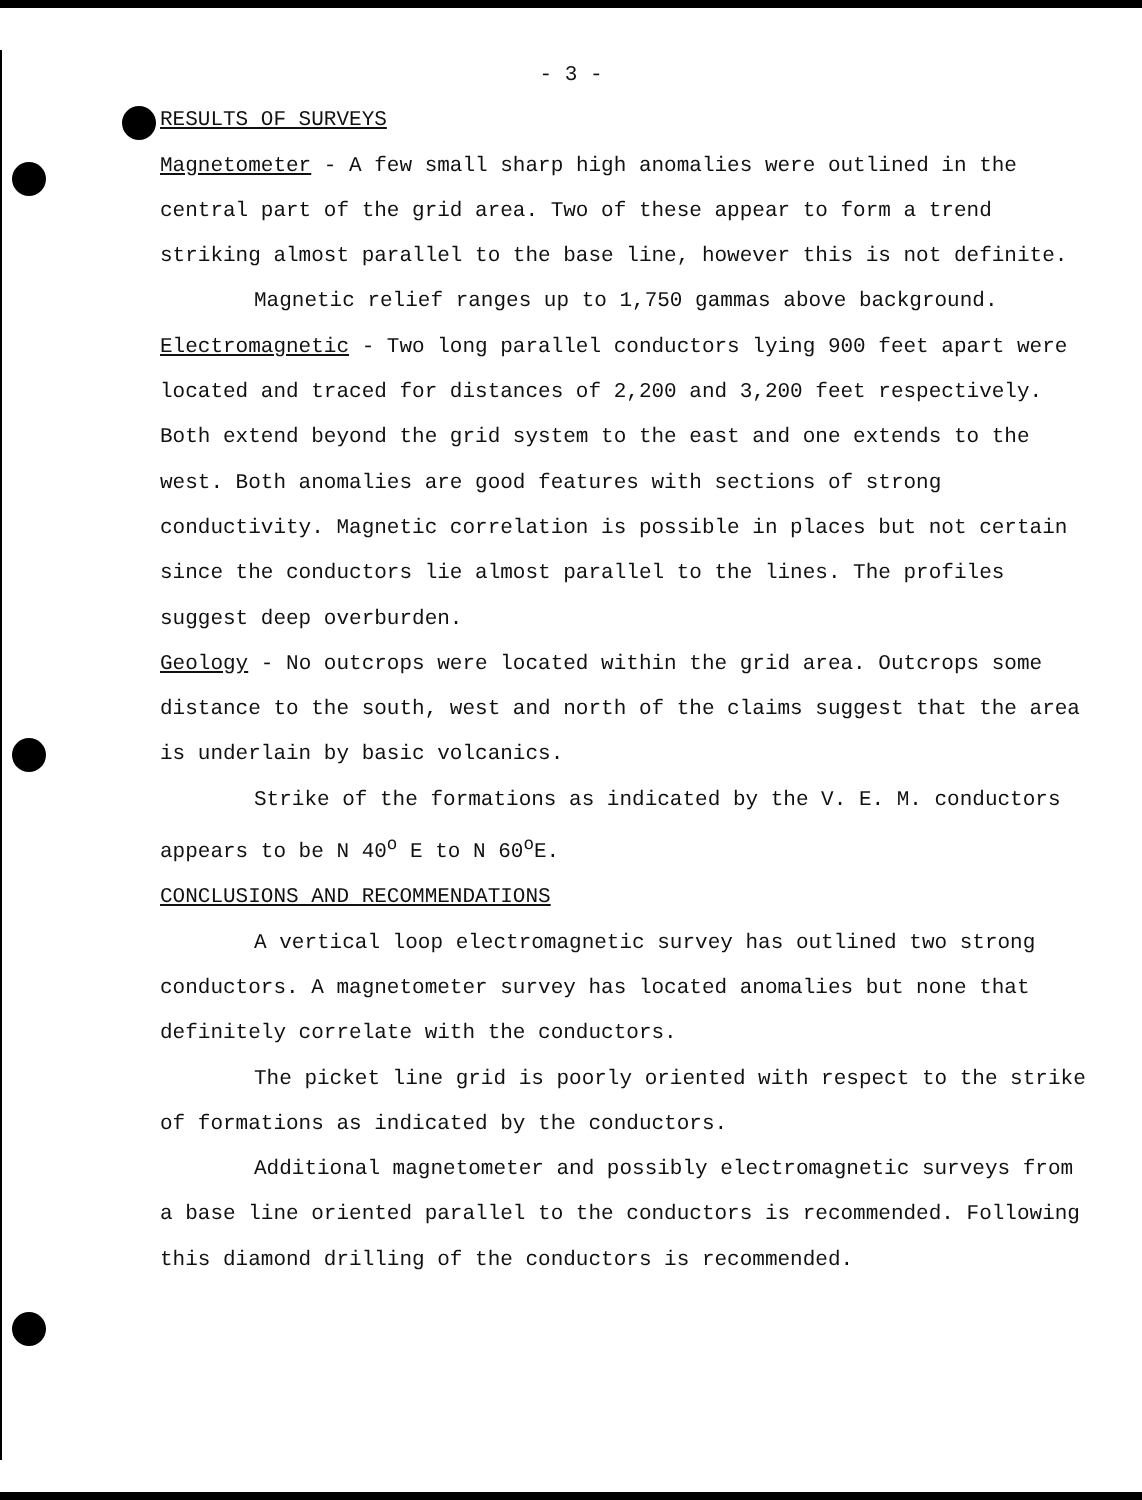- 3 -
RESULTS OF SURVEYS
Magnetometer - A few small sharp high anomalies were outlined in the central part of the grid area. Two of these appear to form a trend striking almost parallel to the base line, however this is not definite.
Magnetic relief ranges up to 1,750 gammas above background.
Electromagnetic - Two long parallel conductors lying 900 feet apart were located and traced for distances of 2,200 and 3,200 feet respectively. Both extend beyond the grid system to the east and one extends to the west. Both anomalies are good features with sections of strong conductivity. Magnetic correlation is possible in places but not certain since the conductors lie almost parallel to the lines. The profiles suggest deep overburden.
Geology - No outcrops were located within the grid area. Outcrops some distance to the south, west and north of the claims suggest that the area is underlain by basic volcanics.
Strike of the formations as indicated by the V. E. M. conductors appears to be N 40<sup>o</sup> E to N 60<sup>o</sup>E.
CONCLUSIONS AND RECOMMENDATIONS
A vertical loop electromagnetic survey has outlined two strong conductors. A magnetometer survey has located anomalies but none that definitely correlate with the conductors.
The picket line grid is poorly oriented with respect to the strike of formations as indicated by the conductors.
Additional magnetometer and possibly electromagnetic surveys from a base line oriented parallel to the conductors is recommended. Following this diamond drilling of the conductors is recommended.